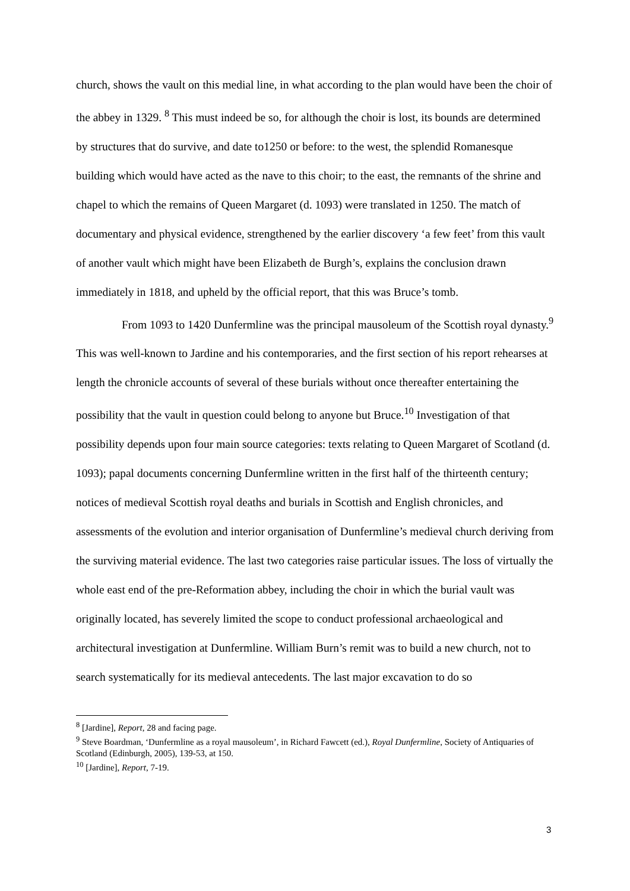church, shows the vault on this medial line, in what according to the plan would have been the choir of the abbey in 1329. <sup>8</sup> This must indeed be so, for although the choir is lost, its bounds are determined by structures that do survive, and date to1250 or before: to the west, the splendid Romanesque building which would have acted as the nave to this choir; to the east, the remnants of the shrine and chapel to which the remains of Queen Margaret (d. 1093) were translated in 1250. The match of documentary and physical evidence, strengthened by the earlier discovery ‘a few feet’ from this vault of another vault which might have been Elizabeth de Burgh’s, explains the conclusion drawn immediately in 1818, and upheld by the official report, that this was Bruce’s tomb.
From 1093 to 1420 Dunfermline was the principal mausoleum of the Scottish royal dynasty.<sup>9</sup> This was well-known to Jardine and his contemporaries, and the first section of his report rehearses at length the chronicle accounts of several of these burials without once thereafter entertaining the possibility that the vault in question could belong to anyone but Bruce.<sup>10</sup> Investigation of that possibility depends upon four main source categories: texts relating to Queen Margaret of Scotland (d. 1093); papal documents concerning Dunfermline written in the first half of the thirteenth century; notices of medieval Scottish royal deaths and burials in Scottish and English chronicles, and assessments of the evolution and interior organisation of Dunfermline’s medieval church deriving from the surviving material evidence. The last two categories raise particular issues. The loss of virtually the whole east end of the pre-Reformation abbey, including the choir in which the burial vault was originally located, has severely limited the scope to conduct professional archaeological and architectural investigation at Dunfermline. William Burn’s remit was to build a new church, not to search systematically for its medieval antecedents. The last major excavation to do so
<sup>8</sup> [Jardine], Report, 28 and facing page.
<sup>9</sup> Steve Boardman, ‘Dunfermline as a royal mausoleum’, in Richard Fawcett (ed.), Royal Dunfermline, Society of Antiquaries of Scotland (Edinburgh, 2005), 139-53, at 150.
<sup>10</sup> [Jardine], Report, 7-19.
3